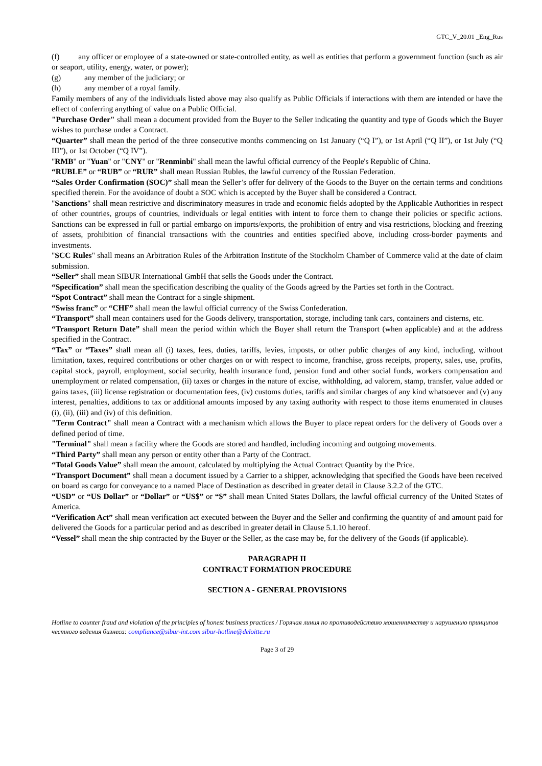GTC_V_20.01 _Eng_Rus
(f) any officer or employee of a state-owned or state-controlled entity, as well as entities that perform a government function (such as air or seaport, utility, energy, water, or power);
(g) any member of the judiciary; or
(h) any member of a royal family.
Family members of any of the individuals listed above may also qualify as Public Officials if interactions with them are intended or have the effect of conferring anything of value on a Public Official.
"Purchase Order" shall mean a document provided from the Buyer to the Seller indicating the quantity and type of Goods which the Buyer wishes to purchase under a Contract.
“Quarter” shall mean the period of the three consecutive months commencing on 1st January (“Q I”), or 1st April (“Q II”), or 1st July (“Q III”), or 1st October (“Q IV”).
"RMB" or "Yuan" or "CNY" or "Renminbi" shall mean the lawful official currency of the People's Republic of China.
“RUBLE” or “RUB” or “RUR” shall mean Russian Rubles, the lawful currency of the Russian Federation.
“Sales Order Confirmation (SOC)” shall mean the Seller’s offer for delivery of the Goods to the Buyer on the certain terms and conditions specified therein. For the avoidance of doubt a SOC which is accepted by the Buyer shall be considered a Contract.
"Sanctions" shall mean restrictive and discriminatory measures in trade and economic fields adopted by the Applicable Authorities in respect of other countries, groups of countries, individuals or legal entities with intent to force them to change their policies or specific actions. Sanctions can be expressed in full or partial embargo on imports/exports, the prohibition of entry and visa restrictions, blocking and freezing of assets, prohibition of financial transactions with the countries and entities specified above, including cross-border payments and investments.
"SCC Rules" shall means an Arbitration Rules of the Arbitration Institute of the Stockholm Chamber of Commerce valid at the date of claim submission.
“Seller” shall mean SIBUR International GmbH that sells the Goods under the Contract.
“Specification” shall mean the specification describing the quality of the Goods agreed by the Parties set forth in the Contract.
“Spot Contract” shall mean the Contract for a single shipment.
“Swiss franc” or “CHF” shall mean the lawful official currency of the Swiss Confederation.
“Transport” shall mean containers used for the Goods delivery, transportation, storage, including tank cars, containers and cisterns, etc.
“Transport Return Date” shall mean the period within which the Buyer shall return the Transport (when applicable) and at the address specified in the Contract.
“Tax” or “Taxes” shall mean all (i) taxes, fees, duties, tariffs, levies, imposts, or other public charges of any kind, including, without limitation, taxes, required contributions or other charges on or with respect to income, franchise, gross receipts, property, sales, use, profits, capital stock, payroll, employment, social security, health insurance fund, pension fund and other social funds, workers compensation and unemployment or related compensation, (ii) taxes or charges in the nature of excise, withholding, ad valorem, stamp, transfer, value added or gains taxes, (iii) license registration or documentation fees, (iv) customs duties, tariffs and similar charges of any kind whatsoever and (v) any interest, penalties, additions to tax or additional amounts imposed by any taxing authority with respect to those items enumerated in clauses (i), (ii), (iii) and (iv) of this definition.
"Term Contract" shall mean a Contract with a mechanism which allows the Buyer to place repeat orders for the delivery of Goods over a defined period of time.
"Terminal" shall mean a facility where the Goods are stored and handled, including incoming and outgoing movements.
“Third Party” shall mean any person or entity other than a Party of the Contract.
“Total Goods Value” shall mean the amount, calculated by multiplying the Actual Contract Quantity by the Price.
“Transport Document” shall mean a document issued by a Carrier to a shipper, acknowledging that specified the Goods have been received on board as cargo for conveyance to a named Place of Destination as described in greater detail in Clause 3.2.2 of the GTC.
“USD” or “US Dollar” or “Dollar” or “US$” or “$” shall mean United States Dollars, the lawful official currency of the United States of America.
“Verification Act” shall mean verification act executed between the Buyer and the Seller and confirming the quantity of and amount paid for delivered the Goods for a particular period and as described in greater detail in Clause 5.1.10 hereof.
“Vessel” shall mean the ship contracted by the Buyer or the Seller, as the case may be, for the delivery of the Goods (if applicable).
PARAGRAPH II
CONTRACT FORMATION PROCEDURE
SECTION A - GENERAL PROVISIONS
Hotline to counter fraud and violation of the principles of honest business practices / Горячая линия по противодействию мошенничеству и нарушению принципов честного ведения бизнеса: compliance@sibur-int.com sibur-hotline@deloitte.ru
Page 3 of 29